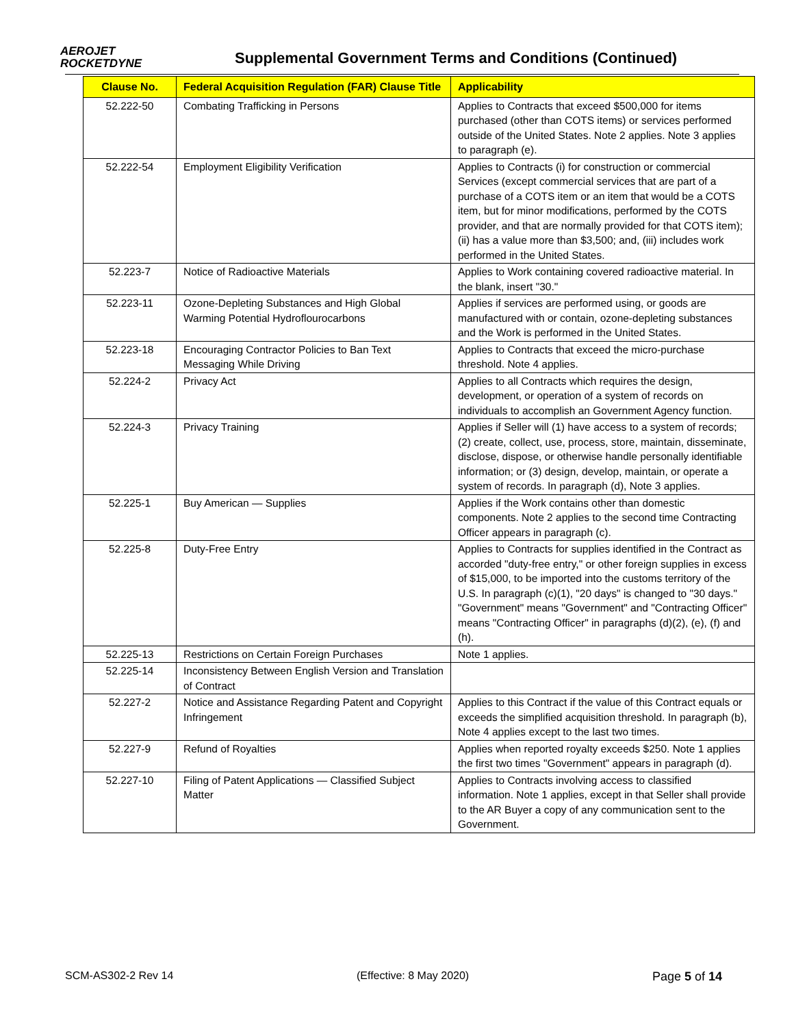AEROJET
ROCKETDYNE
Supplemental Government Terms and Conditions (Continued)
| Clause No. | Federal Acquisition Regulation (FAR) Clause Title | Applicability |
| --- | --- | --- |
| 52.222-50 | Combating Trafficking in Persons | Applies to Contracts that exceed $500,000 for items purchased (other than COTS items) or services performed outside of the United States. Note 2 applies. Note 3 applies to paragraph (e). |
| 52.222-54 | Employment Eligibility Verification | Applies to Contracts (i) for construction or commercial Services (except commercial services that are part of a purchase of a COTS item or an item that would be a COTS item, but for minor modifications, performed by the COTS provider, and that are normally provided for that COTS item); (ii) has a value more than $3,500; and, (iii) includes work performed in the United States. |
| 52.223-7 | Notice of Radioactive Materials | Applies to Work containing covered radioactive material. In the blank, insert "30." |
| 52.223-11 | Ozone-Depleting Substances and High Global Warming Potential Hydroflourocarbons | Applies if services are performed using, or goods are manufactured with or contain, ozone-depleting substances and the Work is performed in the United States. |
| 52.223-18 | Encouraging Contractor Policies to Ban Text Messaging While Driving | Applies to Contracts that exceed the micro-purchase threshold. Note 4 applies. |
| 52.224-2 | Privacy Act | Applies to all Contracts which requires the design, development, or operation of a system of records on individuals to accomplish an Government Agency function. |
| 52.224-3 | Privacy Training | Applies if Seller will (1) have access to a system of records; (2) create, collect, use, process, store, maintain, disseminate, disclose, dispose, or otherwise handle personally identifiable information; or (3) design, develop, maintain, or operate a system of records. In paragraph (d), Note 3 applies. |
| 52.225-1 | Buy American — Supplies | Applies if the Work contains other than domestic components. Note 2 applies to the second time Contracting Officer appears in paragraph (c). |
| 52.225-8 | Duty-Free Entry | Applies to Contracts for supplies identified in the Contract as accorded "duty-free entry," or other foreign supplies in excess of $15,000, to be imported into the customs territory of the U.S. In paragraph (c)(1), "20 days" is changed to "30 days." "Government" means "Government" and "Contracting Officer" means "Contracting Officer" in paragraphs (d)(2), (e), (f) and (h). |
| 52.225-13 | Restrictions on Certain Foreign Purchases | Note 1 applies. |
| 52.225-14 | Inconsistency Between English Version and Translation of Contract | |
| 52.227-2 | Notice and Assistance Regarding Patent and Copyright Infringement | Applies to this Contract if the value of this Contract equals or exceeds the simplified acquisition threshold. In paragraph (b), Note 4 applies except to the last two times. |
| 52.227-9 | Refund of Royalties | Applies when reported royalty exceeds $250. Note 1 applies the first two times "Government" appears in paragraph (d). |
| 52.227-10 | Filing of Patent Applications — Classified Subject Matter | Applies to Contracts involving access to classified information. Note 1 applies, except in that Seller shall provide to the AR Buyer a copy of any communication sent to the Government. |
SCM-AS302-2 Rev 14 (Effective: 8 May 2020) Page 5 of 14